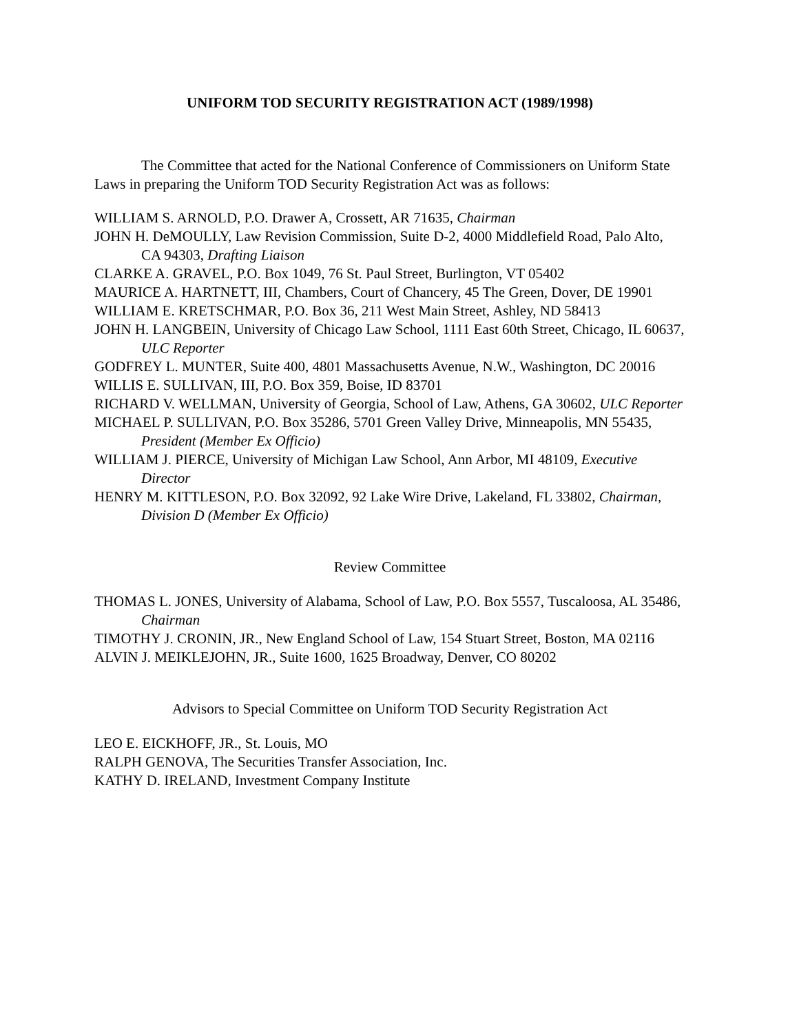UNIFORM TOD SECURITY REGISTRATION ACT (1989/1998)
The Committee that acted for the National Conference of Commissioners on Uniform State Laws in preparing the Uniform TOD Security Registration Act was as follows:
WILLIAM S. ARNOLD, P.O. Drawer A, Crossett, AR 71635, Chairman
JOHN H. DeMOULLY, Law Revision Commission, Suite D-2, 4000 Middlefield Road, Palo Alto, CA 94303, Drafting Liaison
CLARKE A. GRAVEL, P.O. Box 1049, 76 St. Paul Street, Burlington, VT 05402
MAURICE A. HARTNETT, III, Chambers, Court of Chancery, 45 The Green, Dover, DE 19901
WILLIAM E. KRETSCHMAR, P.O. Box 36, 211 West Main Street, Ashley, ND 58413
JOHN H. LANGBEIN, University of Chicago Law School, 1111 East 60th Street, Chicago, IL 60637, ULC Reporter
GODFREY L. MUNTER, Suite 400, 4801 Massachusetts Avenue, N.W., Washington, DC 20016
WILLIS E. SULLIVAN, III, P.O. Box 359, Boise, ID 83701
RICHARD V. WELLMAN, University of Georgia, School of Law, Athens, GA 30602, ULC Reporter
MICHAEL P. SULLIVAN, P.O. Box 35286, 5701 Green Valley Drive, Minneapolis, MN 55435, President (Member Ex Officio)
WILLIAM J. PIERCE, University of Michigan Law School, Ann Arbor, MI 48109, Executive Director
HENRY M. KITTLESON, P.O. Box 32092, 92 Lake Wire Drive, Lakeland, FL 33802, Chairman, Division D (Member Ex Officio)
Review Committee
THOMAS L. JONES, University of Alabama, School of Law, P.O. Box 5557, Tuscaloosa, AL 35486, Chairman
TIMOTHY J. CRONIN, JR., New England School of Law, 154 Stuart Street, Boston, MA 02116
ALVIN J. MEIKLEJOHN, JR., Suite 1600, 1625 Broadway, Denver, CO 80202
Advisors to Special Committee on Uniform TOD Security Registration Act
LEO E. EICKHOFF, JR., St. Louis, MO
RALPH GENOVA, The Securities Transfer Association, Inc.
KATHY D. IRELAND, Investment Company Institute